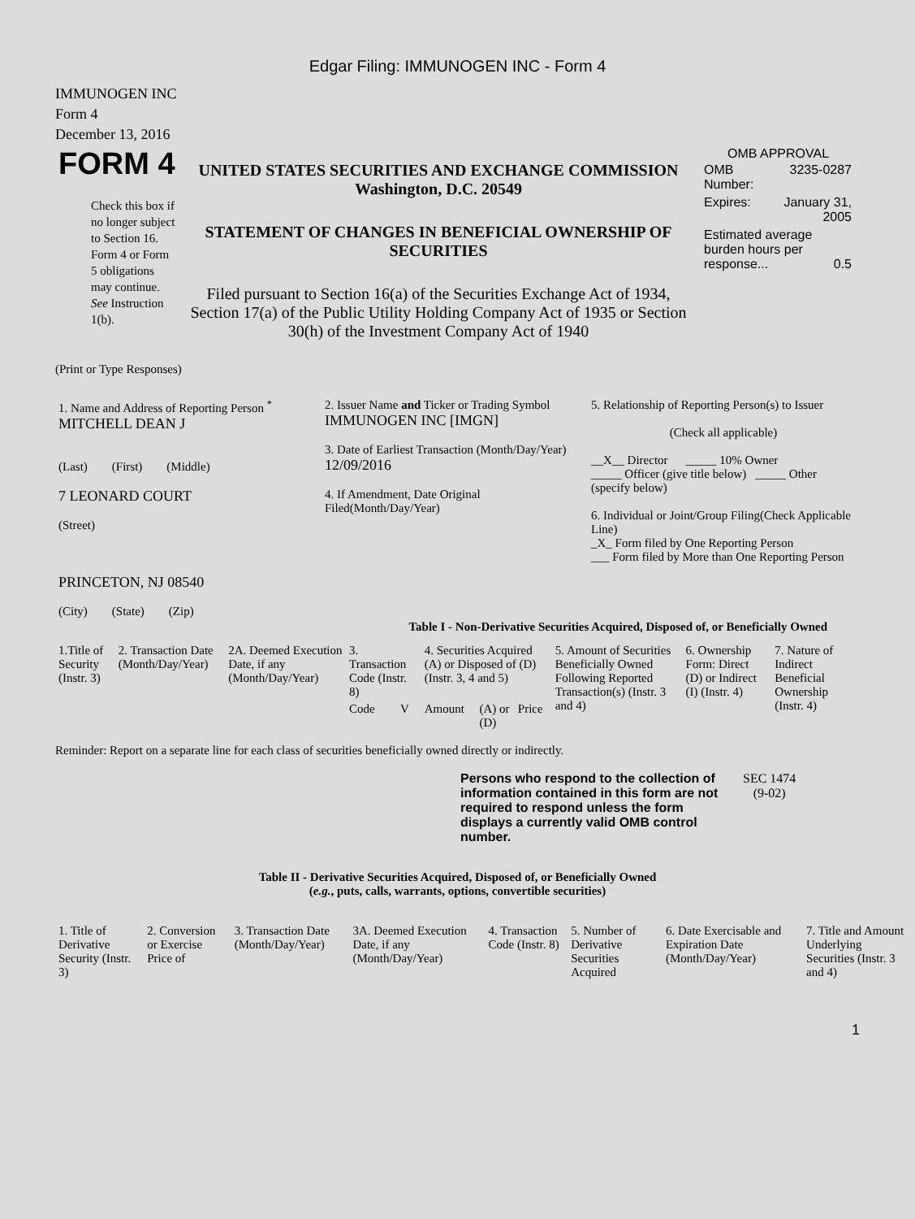Edgar Filing: IMMUNOGEN INC - Form 4
IMMUNOGEN INC
Form 4
December 13, 2016
| FORM 4 Check this box if no longer subject to Section 16. Form 4 or Form 5 obligations may continue. See Instruction 1(b). | UNITED STATES SECURITIES AND EXCHANGE COMMISSION Washington, D.C. 20549 STATEMENT OF CHANGES IN BENEFICIAL OWNERSHIP OF SECURITIES Filed pursuant to Section 16(a) of the Securities Exchange Act of 1934, Section 17(a) of the Public Utility Holding Company Act of 1935 or Section 30(h) of the Investment Company Act of 1940 | OMB APPROVAL / OMB Number: / 3235-0287 / / Expires: / January 31, 2005 / / Estimated average burden hours per response... 0.5 / / |
(Print or Type Responses)
| 1. Name and Address of Reporting Person <sup>*</sup> MITCHELL DEAN J (Last) (First) (Middle) 7 LEONARD COURT (Street) PRINCETON, NJ 08540 (City) (State) (Zip) | 2. Issuer Name and Ticker or Trading Symbol IMMUNOGEN INC [IMGN] 3. Date of Earliest Transaction (Month/Day/Year) 12/09/2016 4. If Amendment, Date Original Filed(Month/Day/Year) | 5. Relationship of Reporting Person(s) to Issuer (Check all applicable) __X__ Director _____ 10% Owner _____ Officer (give title below) _____ Other (specify below) 6. Individual or Joint/Group Filing(Check Applicable Line) _X_ Form filed by One Reporting Person ___ Form filed by More than One Reporting Person |
Table I - Non-Derivative Securities Acquired, Disposed of, or Beneficially Owned
| 1.Title of Security (Instr. 3) | 2. Transaction Date (Month/Day/Year) | 2A. Deemed Execution Date, if any (Month/Day/Year) | 3. Transaction Code (Instr. 8) | | 4. Securities Acquired (A) or Disposed of (D) (Instr. 3, 4 and 5) | | | 5. Amount of Securities Beneficially Owned Following Reported Transaction(s) (Instr. 3 and 4) | 6. Ownership Form: Direct (D) or Indirect (I) (Instr. 4) | 7. Nature of Indirect Beneficial Ownership (Instr. 4) |
| --- | --- | --- | --- | --- | --- | --- | --- | --- | --- | --- |
| | | | Code | V | Amount | (A) or (D) | Price | | | |
Reminder: Report on a separate line for each class of securities beneficially owned directly or indirectly.
| Persons who respond to the collection of information contained in this form are not required to respond unless the form displays a currently valid OMB control number. | SEC 1474 (9-02) |
Table II - Derivative Securities Acquired, Disposed of, or Beneficially Owned
(e.g., puts, calls, warrants, options, convertible securities)
| 1. Title of Derivative Security (Instr. 3) | 2. Conversion or Exercise Price of | 3. Transaction Date (Month/Day/Year) | 3A. Deemed Execution Date, if any (Month/Day/Year) | 4. Transaction Code (Instr. 8) | 5. Number of Derivative Securities Acquired | 6. Date Exercisable and Expiration Date (Month/Day/Year) | 7. Title and Amount Underlying Securities (Instr. 3 and 4) |
| --- | --- | --- | --- | --- | --- | --- | --- |
1